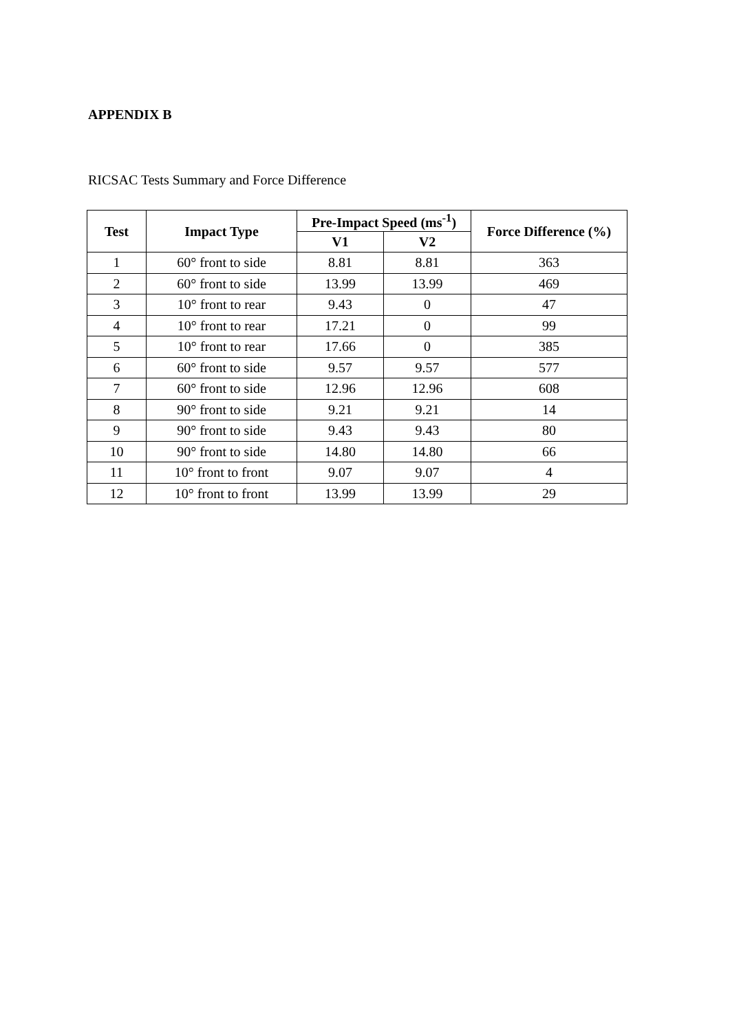APPENDIX B
RICSAC Tests Summary and Force Difference
| Test | Impact Type | Pre-Impact Speed (ms<sup>-1</sup>) | | Force Difference (%) |
| --- | --- | --- | --- | --- |
| | | V1 | V2 | |
| 1 | 60° front to side | 8.81 | 8.81 | 363 |
| 2 | 60° front to side | 13.99 | 13.99 | 469 |
| 3 | 10° front to rear | 9.43 | 0 | 47 |
| 4 | 10° front to rear | 17.21 | 0 | 99 |
| 5 | 10° front to rear | 17.66 | 0 | 385 |
| 6 | 60° front to side | 9.57 | 9.57 | 577 |
| 7 | 60° front to side | 12.96 | 12.96 | 608 |
| 8 | 90° front to side | 9.21 | 9.21 | 14 |
| 9 | 90° front to side | 9.43 | 9.43 | 80 |
| 10 | 90° front to side | 14.80 | 14.80 | 66 |
| 11 | 10° front to front | 9.07 | 9.07 | 4 |
| 12 | 10° front to front | 13.99 | 13.99 | 29 |